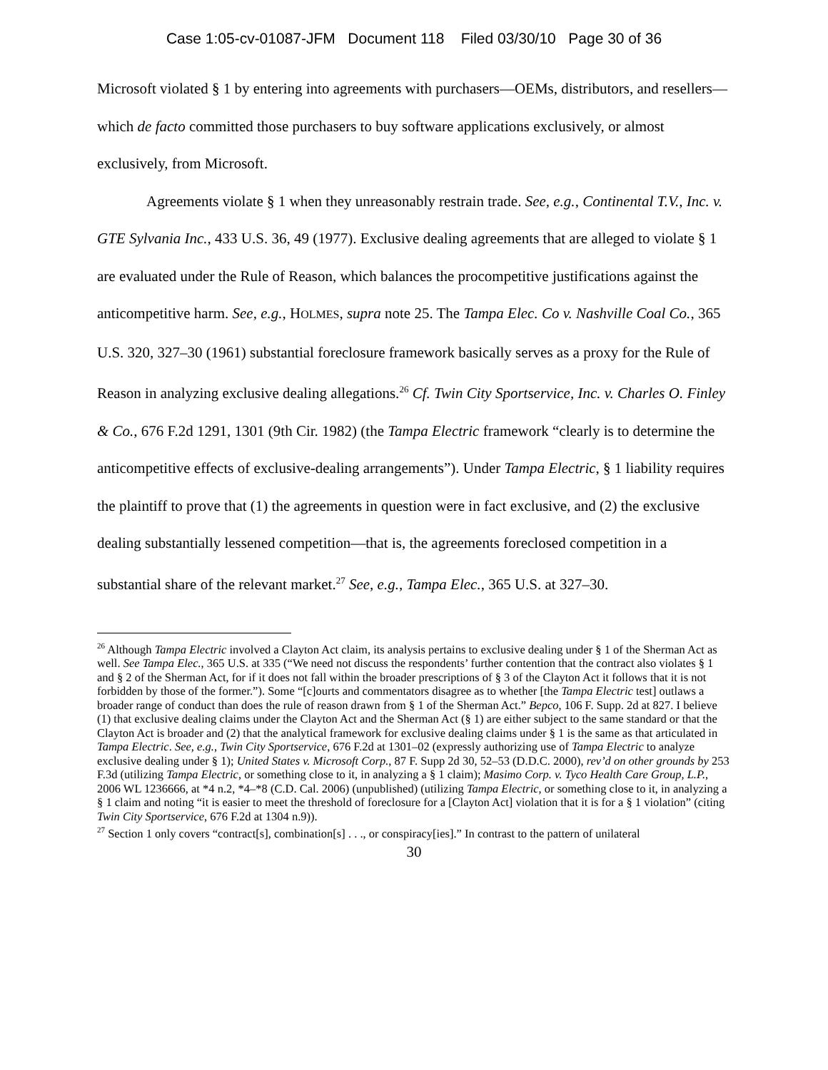Case 1:05-cv-01087-JFM Document 118 Filed 03/30/10 Page 30 of 36
Microsoft violated § 1 by entering into agreements with purchasers—OEMs, distributors, and resellers—which de facto committed those purchasers to buy software applications exclusively, or almost exclusively, from Microsoft.
Agreements violate § 1 when they unreasonably restrain trade. See, e.g., Continental T.V., Inc. v. GTE Sylvania Inc., 433 U.S. 36, 49 (1977). Exclusive dealing agreements that are alleged to violate § 1 are evaluated under the Rule of Reason, which balances the procompetitive justifications against the anticompetitive harm. See, e.g., HOLMES, supra note 25. The Tampa Elec. Co v. Nashville Coal Co., 365 U.S. 320, 327–30 (1961) substantial foreclosure framework basically serves as a proxy for the Rule of Reason in analyzing exclusive dealing allegations.<sup>26</sup> Cf. Twin City Sportservice, Inc. v. Charles O. Finley & Co., 676 F.2d 1291, 1301 (9th Cir. 1982) (the Tampa Electric framework “clearly is to determine the anticompetitive effects of exclusive-dealing arrangements”). Under Tampa Electric, § 1 liability requires the plaintiff to prove that (1) the agreements in question were in fact exclusive, and (2) the exclusive dealing substantially lessened competition—that is, the agreements foreclosed competition in a substantial share of the relevant market.<sup>27</sup> See, e.g., Tampa Elec., 365 U.S. at 327–30.
<sup>26</sup> Although Tampa Electric involved a Clayton Act claim, its analysis pertains to exclusive dealing under § 1 of the Sherman Act as well. See Tampa Elec., 365 U.S. at 335 (“We need not discuss the respondents’ further contention that the contract also violates § 1 and § 2 of the Sherman Act, for if it does not fall within the broader prescriptions of § 3 of the Clayton Act it follows that it is not forbidden by those of the former.”). Some “[c]ourts and commentators disagree as to whether [the Tampa Electric test] outlaws a broader range of conduct than does the rule of reason drawn from § 1 of the Sherman Act.” Bepco, 106 F. Supp. 2d at 827. I believe (1) that exclusive dealing claims under the Clayton Act and the Sherman Act (§ 1) are either subject to the same standard or that the Clayton Act is broader and (2) that the analytical framework for exclusive dealing claims under § 1 is the same as that articulated in Tampa Electric. See, e.g., Twin City Sportservice, 676 F.2d at 1301–02 (expressly authorizing use of Tampa Electric to analyze exclusive dealing under § 1); United States v. Microsoft Corp., 87 F. Supp 2d 30, 52–53 (D.D.C. 2000), rev’d on other grounds by 253 F.3d (utilizing Tampa Electric, or something close to it, in analyzing a § 1 claim); Masimo Corp. v. Tyco Health Care Group, L.P., 2006 WL 1236666, at *4 n.2, *4–*8 (C.D. Cal. 2006) (unpublished) (utilizing Tampa Electric, or something close to it, in analyzing a § 1 claim and noting “it is easier to meet the threshold of foreclosure for a [Clayton Act] violation that it is for a § 1 violation” (citing Twin City Sportservice, 676 F.2d at 1304 n.9)).
<sup>27</sup> Section 1 only covers “contract[s], combination[s] . . ., or conspiracy[ies].” In contrast to the pattern of unilateral
30